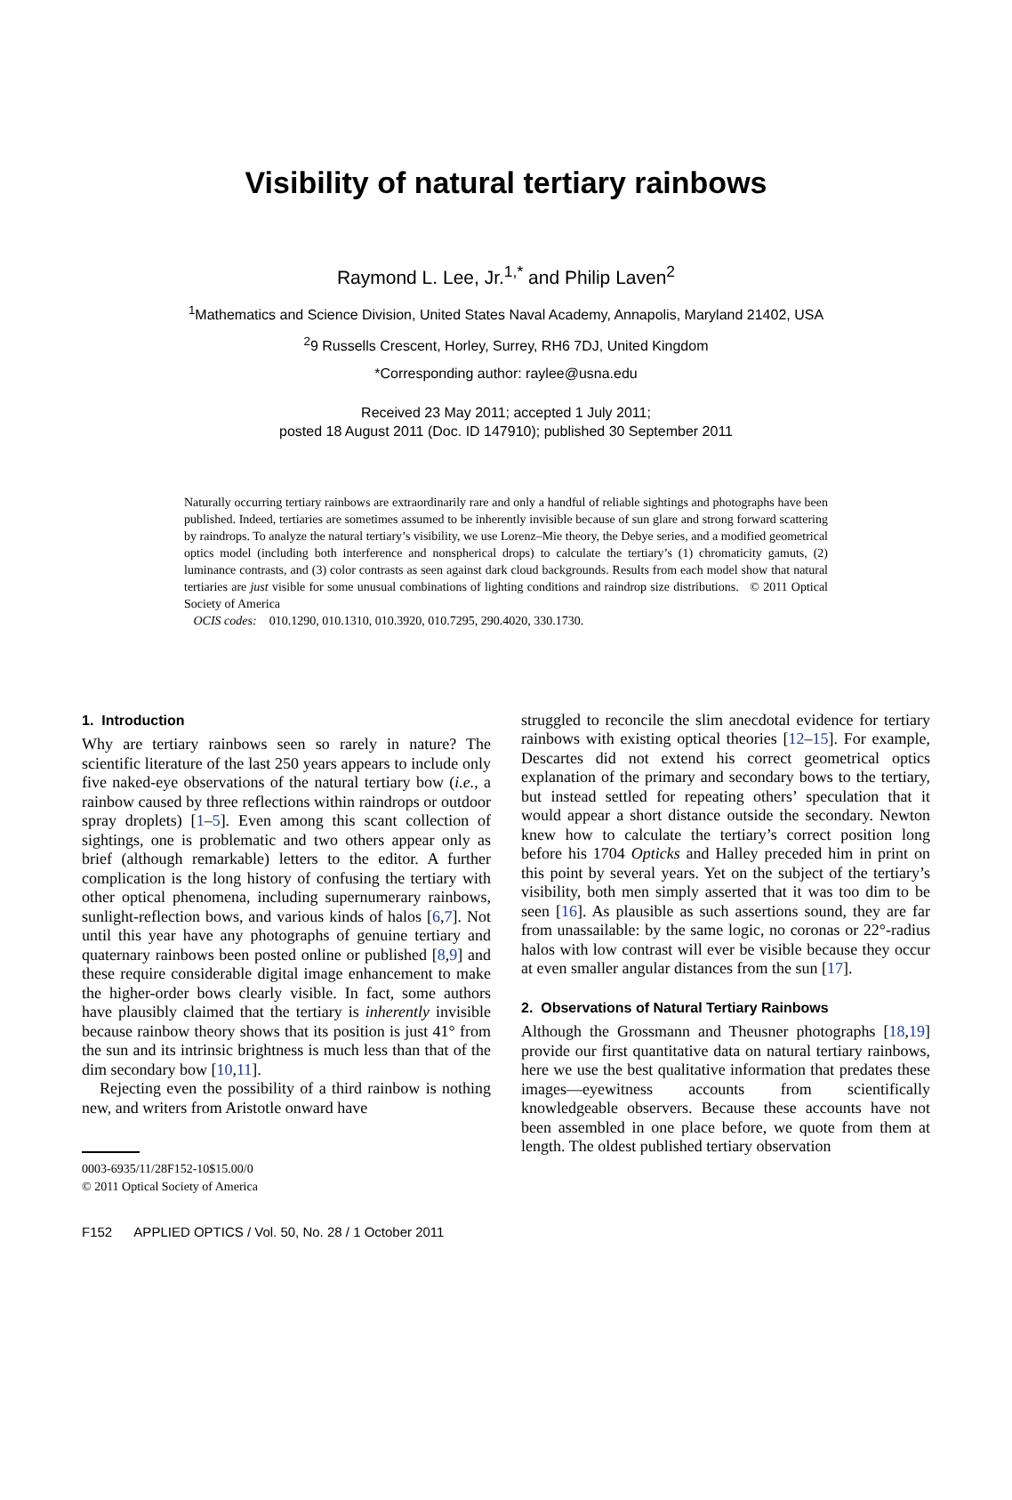Visibility of natural tertiary rainbows
Raymond L. Lee, Jr.<sup>1,*</sup> and Philip Laven<sup>2</sup>
<sup>1</sup> Mathematics and Science Division, United States Naval Academy, Annapolis, Maryland 21402, USA
<sup>2</sup> 9 Russells Crescent, Horley, Surrey, RH6 7DJ, United Kingdom
*Corresponding author: raylee@usna.edu
Received 23 May 2011; accepted 1 July 2011;
posted 18 August 2011 (Doc. ID 147910); published 30 September 2011
Naturally occurring tertiary rainbows are extraordinarily rare and only a handful of reliable sightings and photographs have been published. Indeed, tertiaries are sometimes assumed to be inherently invisible because of sun glare and strong forward scattering by raindrops. To analyze the natural tertiary’s visibility, we use Lorenz–Mie theory, the Debye series, and a modified geometrical optics model (including both interference and nonspherical drops) to calculate the tertiary’s (1) chromaticity gamuts, (2) luminance contrasts, and (3) color contrasts as seen against dark cloud backgrounds. Results from each model show that natural tertiaries are just visible for some unusual combinations of lighting conditions and raindrop size distributions. © 2011 Optical Society of America
OCIS codes: 010.1290, 010.1310, 010.3920, 010.7295, 290.4020, 330.1730.
1. Introduction
Why are tertiary rainbows seen so rarely in nature? The scientific literature of the last 250 years appears to include only five naked-eye observations of the natural tertiary bow (i.e., a rainbow caused by three reflections within raindrops or outdoor spray droplets) [1–5]. Even among this scant collection of sightings, one is problematic and two others appear only as brief (although remarkable) letters to the editor. A further complication is the long history of confusing the tertiary with other optical phenomena, including supernumerary rainbows, sunlight-reflection bows, and various kinds of halos [6,7]. Not until this year have any photographs of genuine tertiary and quaternary rainbows been posted online or published [8,9] and these require considerable digital image enhancement to make the higher-order bows clearly visible. In fact, some authors have plausibly claimed that the tertiary is inherently invisible because rainbow theory shows that its position is just 41° from the sun and its intrinsic brightness is much less than that of the dim secondary bow [10,11].
Rejecting even the possibility of a third rainbow is nothing new, and writers from Aristotle onward have
0003-6935/11/28F152-10$15.00/0
© 2011 Optical Society of America
F152 APPLIED OPTICS / Vol. 50, No. 28 / 1 October 2011
struggled to reconcile the slim anecdotal evidence for tertiary rainbows with existing optical theories [12–15]. For example, Descartes did not extend his correct geometrical optics explanation of the primary and secondary bows to the tertiary, but instead settled for repeating others’ speculation that it would appear a short distance outside the secondary. Newton knew how to calculate the tertiary’s correct position long before his 1704 Opticks and Halley preceded him in print on this point by several years. Yet on the subject of the tertiary’s visibility, both men simply asserted that it was too dim to be seen [16]. As plausible as such assertions sound, they are far from unassailable: by the same logic, no coronas or 22°-radius halos with low contrast will ever be visible because they occur at even smaller angular distances from the sun [17].
2. Observations of Natural Tertiary Rainbows
Although the Grossmann and Theusner photographs [18,19] provide our first quantitative data on natural tertiary rainbows, here we use the best qualitative information that predates these images—eyewitness accounts from scientifically knowledgeable observers. Because these accounts have not been assembled in one place before, we quote from them at length. The oldest published tertiary observation